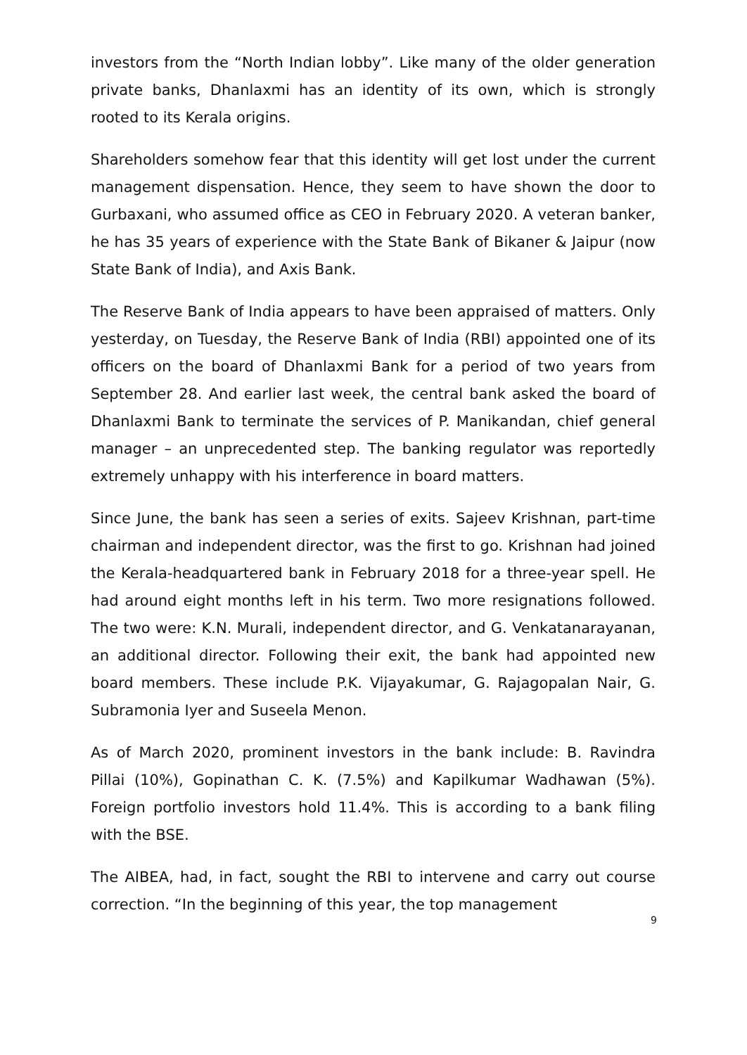investors from the “North Indian lobby”. Like many of the older generation private banks, Dhanlaxmi has an identity of its own, which is strongly rooted to its Kerala origins.
Shareholders somehow fear that this identity will get lost under the current management dispensation. Hence, they seem to have shown the door to Gurbaxani, who assumed office as CEO in February 2020. A veteran banker, he has 35 years of experience with the State Bank of Bikaner & Jaipur (now State Bank of India), and Axis Bank.
The Reserve Bank of India appears to have been appraised of matters. Only yesterday, on Tuesday, the Reserve Bank of India (RBI) appointed one of its officers on the board of Dhanlaxmi Bank for a period of two years from September 28. And earlier last week, the central bank asked the board of Dhanlaxmi Bank to terminate the services of P. Manikandan, chief general manager – an unprecedented step. The banking regulator was reportedly extremely unhappy with his interference in board matters.
Since June, the bank has seen a series of exits. Sajeev Krishnan, part-time chairman and independent director, was the first to go. Krishnan had joined the Kerala-headquartered bank in February 2018 for a three-year spell. He had around eight months left in his term. Two more resignations followed. The two were: K.N. Murali, independent director, and G. Venkatanarayanan, an additional director. Following their exit, the bank had appointed new board members. These include P.K. Vijayakumar, G. Rajagopalan Nair, G. Subramonia Iyer and Suseela Menon.
As of March 2020, prominent investors in the bank include: B. Ravindra Pillai (10%), Gopinathan C. K. (7.5%) and Kapilkumar Wadhawan (5%). Foreign portfolio investors hold 11.4%. This is according to a bank filing with the BSE.
The AIBEA, had, in fact, sought the RBI to intervene and carry out course correction. “In the beginning of this year, the top management
9